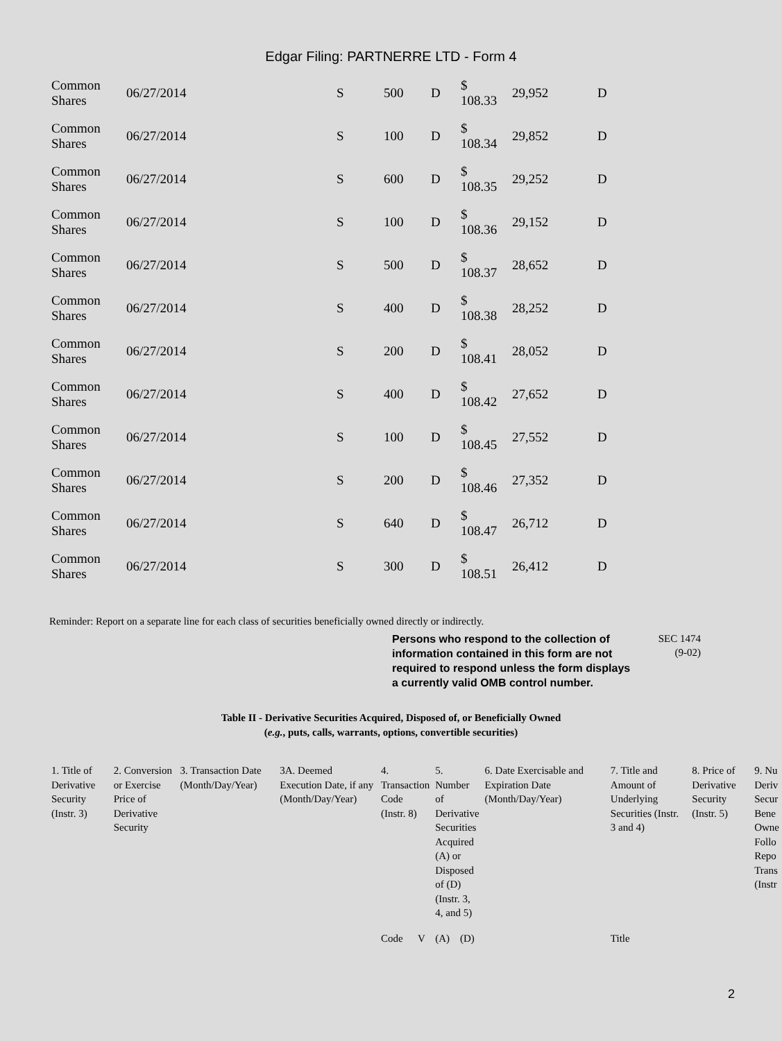Edgar Filing: PARTNERRE LTD - Form 4
| Common Shares | 06/27/2014 | S | 500 | D | $ 108.33 | 29,952 | D |
| Common Shares | 06/27/2014 | S | 100 | D | $ 108.34 | 29,852 | D |
| Common Shares | 06/27/2014 | S | 600 | D | $ 108.35 | 29,252 | D |
| Common Shares | 06/27/2014 | S | 100 | D | $ 108.36 | 29,152 | D |
| Common Shares | 06/27/2014 | S | 500 | D | $ 108.37 | 28,652 | D |
| Common Shares | 06/27/2014 | S | 400 | D | $ 108.38 | 28,252 | D |
| Common Shares | 06/27/2014 | S | 200 | D | $ 108.41 | 28,052 | D |
| Common Shares | 06/27/2014 | S | 400 | D | $ 108.42 | 27,652 | D |
| Common Shares | 06/27/2014 | S | 100 | D | $ 108.45 | 27,552 | D |
| Common Shares | 06/27/2014 | S | 200 | D | $ 108.46 | 27,352 | D |
| Common Shares | 06/27/2014 | S | 640 | D | $ 108.47 | 26,712 | D |
| Common Shares | 06/27/2014 | S | 300 | D | $ 108.51 | 26,412 | D |
Reminder: Report on a separate line for each class of securities beneficially owned directly or indirectly.
Persons who respond to the collection of information contained in this form are not required to respond unless the form displays a currently valid OMB control number.
SEC 1474
(9-02)
Table II - Derivative Securities Acquired, Disposed of, or Beneficially Owned
(e.g., puts, calls, warrants, options, convertible securities)
| 1. Title of Derivative Security (Instr. 3) | 2. Conversion or Exercise Price of Derivative Security | 3. Transaction Date (Month/Day/Year) | 3A. Deemed Execution Date, if any (Month/Day/Year) | 4. Transaction Code (Instr. 8) | | 5. Number of Derivative Securities Acquired (A) or Disposed of (D) (Instr. 3, 4, and 5) | | 6. Date Exercisable and Expiration Date (Month/Day/Year) | 7. Title and Amount of Underlying Securities (Instr. 3 and 4) | 8. Price of Derivative Security (Instr. 5) | 9. Nu Deriv Secur Bene Owne Follo Repo Trans (Instr |
| | | | | Code | V | (A) | (D) | | Title | | |
2